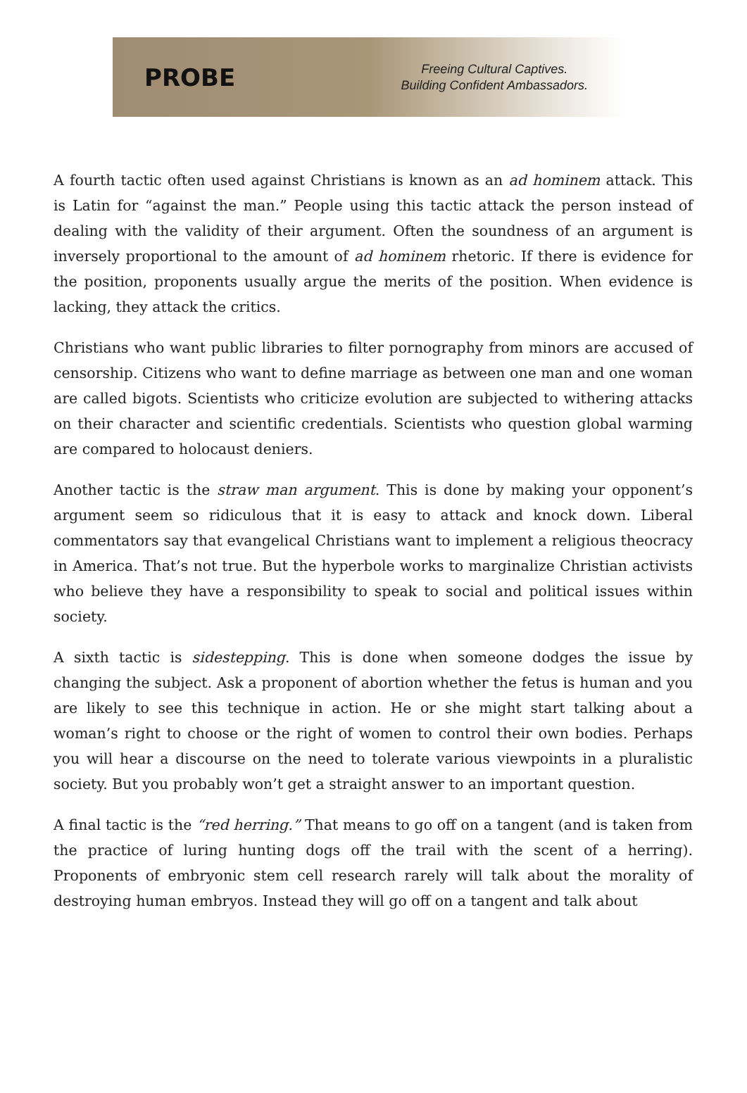PROBE
Freeing Cultural Captives.
Building Confident Ambassadors.
A fourth tactic often used against Christians is known as an ad hominem attack. This is Latin for “against the man.” People using this tactic attack the person instead of dealing with the validity of their argument. Often the soundness of an argument is inversely proportional to the amount of ad hominem rhetoric. If there is evidence for the position, proponents usually argue the merits of the position. When evidence is lacking, they attack the critics.
Christians who want public libraries to filter pornography from minors are accused of censorship. Citizens who want to define marriage as between one man and one woman are called bigots. Scientists who criticize evolution are subjected to withering attacks on their character and scientific credentials. Scientists who question global warming are compared to holocaust deniers.
Another tactic is the straw man argument. This is done by making your opponent’s argument seem so ridiculous that it is easy to attack and knock down. Liberal commentators say that evangelical Christians want to implement a religious theocracy in America. That’s not true. But the hyperbole works to marginalize Christian activists who believe they have a responsibility to speak to social and political issues within society.
A sixth tactic is sidestepping. This is done when someone dodges the issue by changing the subject. Ask a proponent of abortion whether the fetus is human and you are likely to see this technique in action. He or she might start talking about a woman’s right to choose or the right of women to control their own bodies. Perhaps you will hear a discourse on the need to tolerate various viewpoints in a pluralistic society. But you probably won’t get a straight answer to an important question.
A final tactic is the “red herring.” That means to go off on a tangent (and is taken from the practice of luring hunting dogs off the trail with the scent of a herring). Proponents of embryonic stem cell research rarely will talk about the morality of destroying human embryos. Instead they will go off on a tangent and talk about